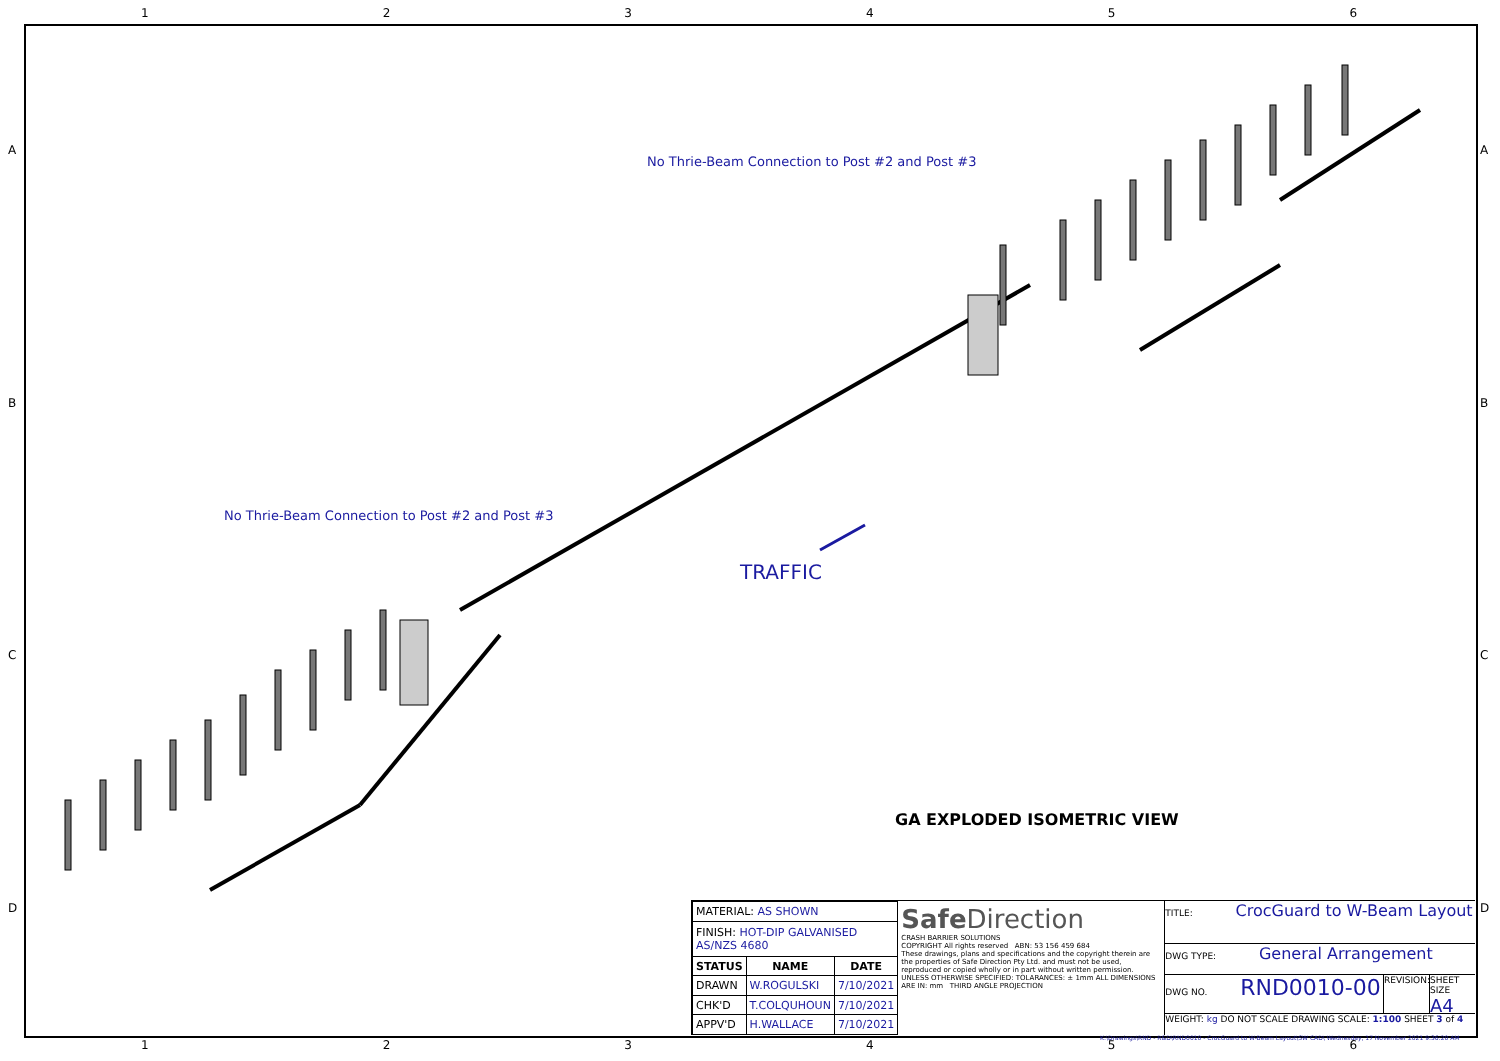1 2 3 4 5 6
A
B
C
D
A
B
C
D
No Thrie-Beam Connection to Post #2 and Post #3
No Thrie-Beam Connection to Post #2 and Post #3
TRAFFIC
GA EXPLODED ISOMETRIC VIEW
| MATERIAL: AS SHOWN | | |
| FINISH: HOT-DIP GALVANISED AS/NZS 4680 | | |
| STATUS | NAME | DATE |
| DRAWN | W.ROGULSKI | 7/10/2021 |
| CHK'D | T.COLQUHOUN | 7/10/2021 |
| APPV'D | H.WALLACE | 7/10/2021 |
SafeDirection
CRASH BARRIER SOLUTIONS
COPYRIGHT All rights reserved ABN: 53 156 459 684
These drawings, plans and specifications and the copyright therein are the properties of Safe Direction Pty Ltd. and must not be used, reproduced or copied wholly or in part without written permission.
UNLESS OTHERWISE SPECIFIED: TOLARANCES: ± 1mm ALL DIMENSIONS ARE IN: mm THIRD ANGLE PROJECTION
TITLE: CrocGuard to W-Beam Layout
DWG TYPE: General Arrangement
DWG NO. RND0010-00
REVISION:
SHEET SIZE A4
WEIGHT: kg DO NOT SCALE DRAWING SCALE: 1:100 SHEET 3 of 4
K:\Drawings\RND - R&D\RND0010 - CrocGuard to W-Beam Layout\SW CAD\ Wednesday, 17 November 2021 9:36:20 AM
1 2 3 4 5 6